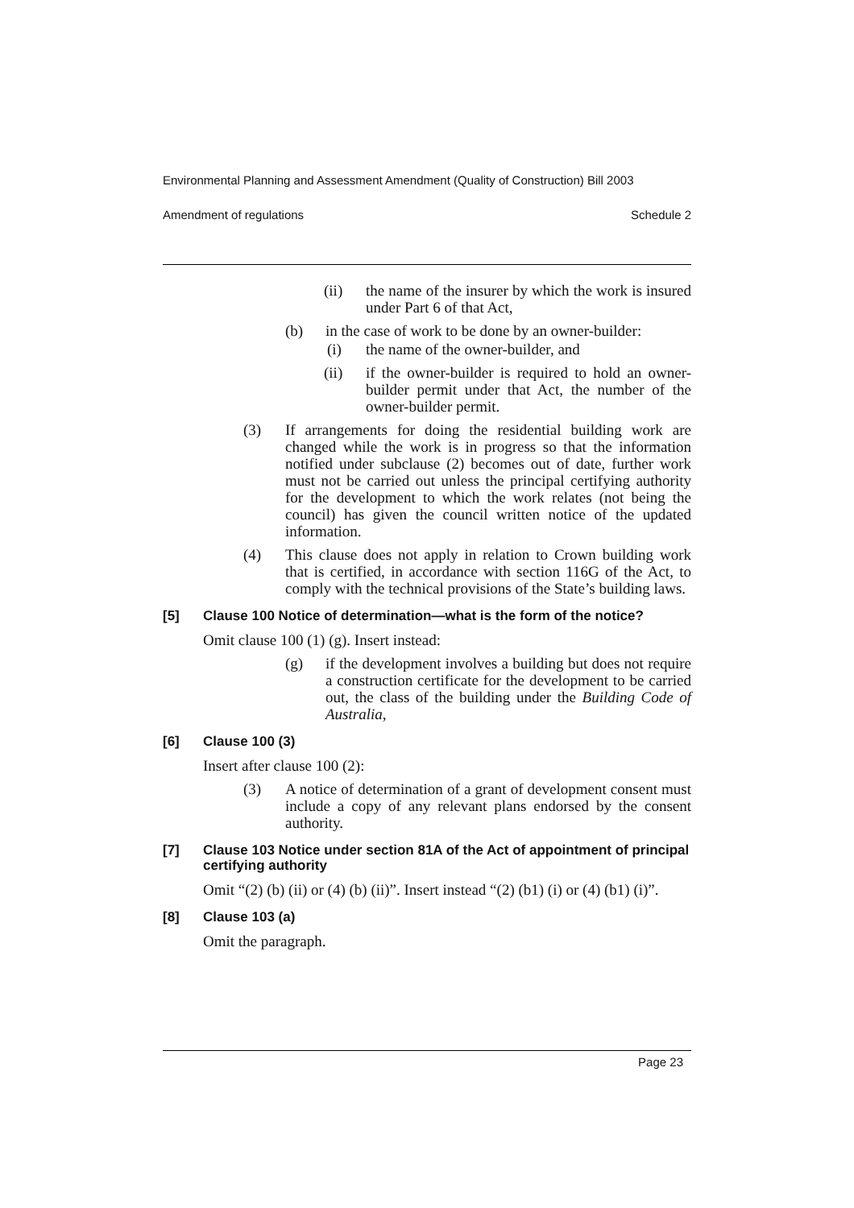Environmental Planning and Assessment Amendment (Quality of Construction) Bill 2003
Amendment of regulations Schedule 2
(ii) the name of the insurer by which the work is insured under Part 6 of that Act,
(b) in the case of work to be done by an owner-builder:
(i) the name of the owner-builder, and
(ii) if the owner-builder is required to hold an owner-builder permit under that Act, the number of the owner-builder permit.
(3) If arrangements for doing the residential building work are changed while the work is in progress so that the information notified under subclause (2) becomes out of date, further work must not be carried out unless the principal certifying authority for the development to which the work relates (not being the council) has given the council written notice of the updated information.
(4) This clause does not apply in relation to Crown building work that is certified, in accordance with section 116G of the Act, to comply with the technical provisions of the State’s building laws.
[5] Clause 100 Notice of determination—what is the form of the notice?
Omit clause 100 (1) (g). Insert instead:
(g) if the development involves a building but does not require a construction certificate for the development to be carried out, the class of the building under the Building Code of Australia,
[6] Clause 100 (3)
Insert after clause 100 (2):
(3) A notice of determination of a grant of development consent must include a copy of any relevant plans endorsed by the consent authority.
[7] Clause 103 Notice under section 81A of the Act of appointment of principal certifying authority
Omit “(2) (b) (ii) or (4) (b) (ii)”. Insert instead “(2) (b1) (i) or (4) (b1) (i)”.
[8] Clause 103 (a)
Omit the paragraph.
Page 23